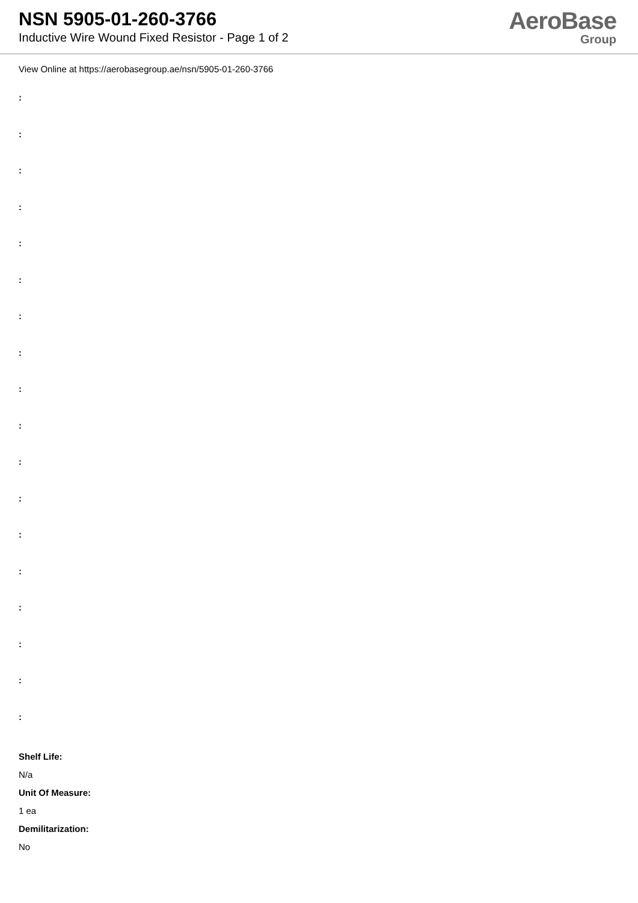NSN 5905-01-260-3766
Inductive Wire Wound Fixed Resistor - Page 1 of 2
AeroBase
Group
View Online at https://aerobasegroup.ae/nsn/5905-01-260-3766
:
:
:
:
:
:
:
:
:
:
:
:
:
:
:
:
:
:
Shelf Life:
N/a
Unit Of Measure:
1 ea
Demilitarization:
No